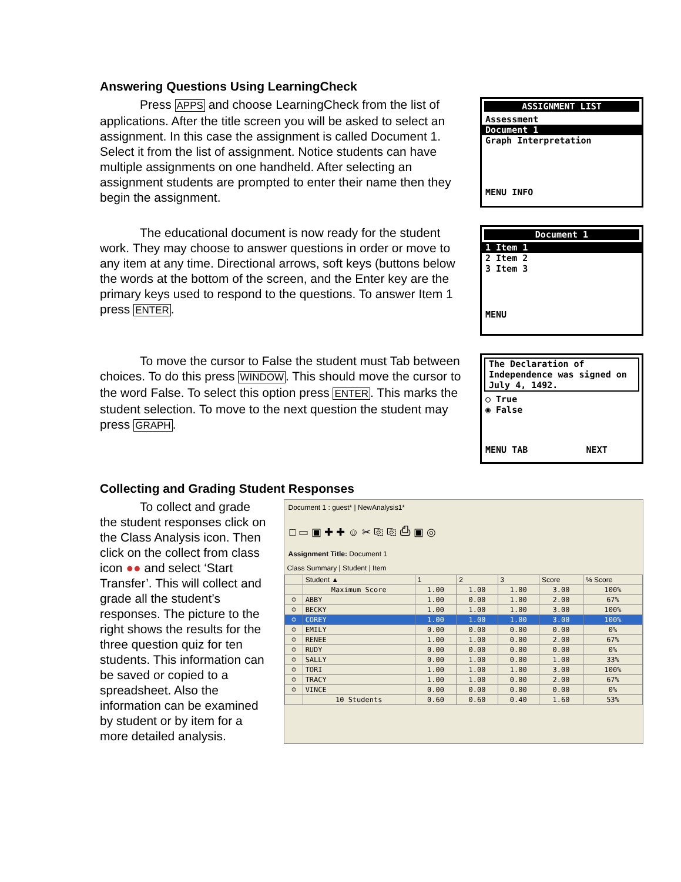Answering Questions Using LearningCheck
Press APPS and choose LearningCheck from the list of applications. After the title screen you will be asked to select an assignment. In this case the assignment is called Document 1. Select it from the list of assignment. Notice students can have multiple assignments on one handheld. After selecting an assignment students are prompted to enter their name then they begin the assignment.
ASSIGNMENT LIST
Assessment
Document 1
Graph Interpretation
MENU INFO
The educational document is now ready for the student work. They may choose to answer questions in order or move to any item at any time. Directional arrows, soft keys (buttons below the words at the bottom of the screen, and the Enter key are the primary keys used to respond to the questions. To answer Item 1 press ENTER.
Document 1
1 Item 1
2 Item 2
3 Item 3
MENU
To move the cursor to False the student must Tab between choices. To do this press WINDOW. This should move the cursor to the word False. To select this option press ENTER. This marks the student selection. To move to the next question the student may press GRAPH.
The Declaration of Independence was signed on July 4, 1492.
○ True
◉ False
MENU TAB NEXT
Collecting and Grading Student Responses
To collect and grade the student responses click on the Class Analysis icon. Then click on the collect from class icon ●● and select ‘Start Transfer’. This will collect and grade all the student’s responses. The picture to the right shows the results for the three question quiz for ten students. This information can be saved or copied to a spreadsheet. Also the information can be examined by student or by item for a more detailed analysis.
Document 1 : guest* | NewAnalysis1*
□ ▭ ▣ ✚ ✚ ☺ ✂ ⎘ ⎘ ⎙ ▣ ◎
Assignment Title: Document 1
Class Summary | Student | Item
| | Student ▲ | 1 | 2 | 3 | Score | % Score |
| --- | --- | --- | --- | --- | --- | --- |
| | Maximum Score | 1.00 | 1.00 | 1.00 | 3.00 | 100% |
| ☺ | ABBY | 1.00 | 0.00 | 1.00 | 2.00 | 67% |
| ☺ | BECKY | 1.00 | 1.00 | 1.00 | 3.00 | 100% |
| ☺ | COREY | 1.00 | 1.00 | 1.00 | 3.00 | 100% |
| ☺ | EMILY | 0.00 | 0.00 | 0.00 | 0.00 | 0% |
| ☺ | RENEE | 1.00 | 1.00 | 0.00 | 2.00 | 67% |
| ☺ | RUDY | 0.00 | 0.00 | 0.00 | 0.00 | 0% |
| ☺ | SALLY | 0.00 | 1.00 | 0.00 | 1.00 | 33% |
| ☺ | TORI | 1.00 | 1.00 | 1.00 | 3.00 | 100% |
| ☺ | TRACY | 1.00 | 1.00 | 0.00 | 2.00 | 67% |
| ☺ | VINCE | 0.00 | 0.00 | 0.00 | 0.00 | 0% |
| | 10 Students | 0.60 | 0.60 | 0.40 | 1.60 | 53% |